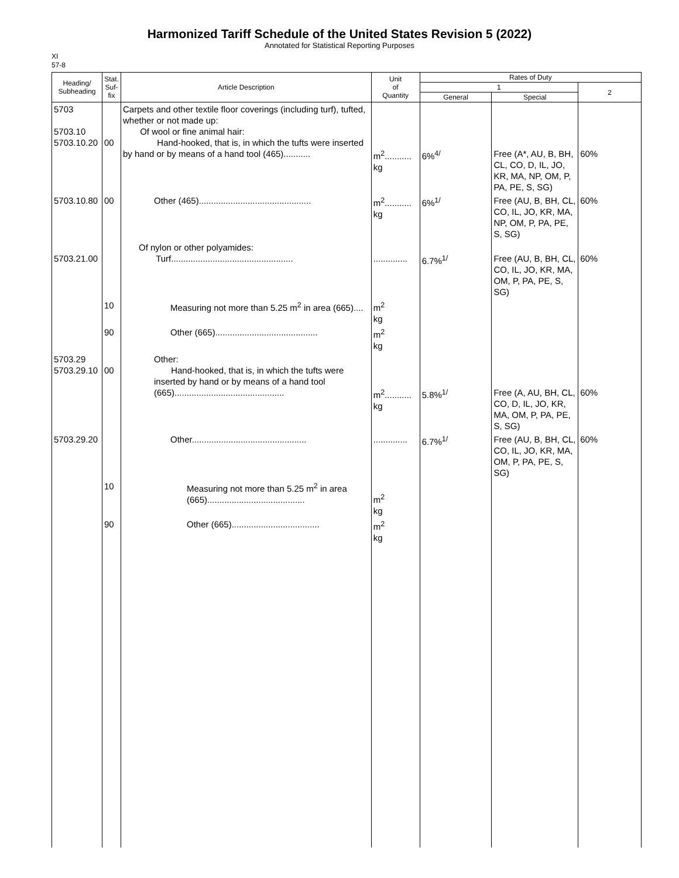Harmonized Tariff Schedule of the United States Revision 5 (2022)
Annotated for Statistical Reporting Purposes
XI
57-8
| Heading/ Subheading | Stat. Suf- fix | Article Description | Unit of Quantity | Rates of Duty | | |
| --- | --- | --- | --- | --- | --- | --- |
| | | | | 1 | | 2 |
| | | | | General | Special | |
| 5703 5703.10 5703.10.20 | 00 | Carpets and other textile floor coverings (including turf), tufted, whether or not made up: Of wool or fine animal hair: Hand-hooked, that is, in which the tufts were inserted by hand or by means of a hand tool (465)........... | m<sup>2</sup>........... kg | 6%<sup>4/</sup> | Free (A*, AU, B, BH, CL, CO, D, IL, JO, KR, MA, NP, OM, P, PA, PE, S, SG) | 60% |
| 5703.10.80 | 00 | Other (465).............................................. | m<sup>2</sup>........... kg | 6%<sup>1/</sup> | Free (AU, B, BH, CL, CO, IL, JO, KR, MA, NP, OM, P, PA, PE, S, SG) | 60% |
| 5703.21.00 | | Of nylon or other polyamides: Turf.................................................. | .............. | 6.7%<sup>1/</sup> | Free (AU, B, BH, CL, CO, IL, JO, KR, MA, OM, P, PA, PE, S, SG) | 60% |
| | 10 | Measuring not more than 5.25 m<sup>2</sup> in area (665).... | m<sup>2</sup> kg | | | |
| | 90 | Other (665).......................................... | m<sup>2</sup> kg | | | |
| 5703.29 5703.29.10 | 00 | Other: Hand-hooked, that is, in which the tufts were inserted by hand or by means of a hand tool (665)............................................. | m<sup>2</sup>........... kg | 5.8%<sup>1/</sup> | Free (A, AU, BH, CL, CO, D, IL, JO, KR, MA, OM, P, PA, PE, S, SG) | 60% |
| 5703.29.20 | | Other............................................... | .............. | 6.7%<sup>1/</sup> | Free (AU, B, BH, CL, CO, IL, JO, KR, MA, OM, P, PA, PE, S, SG) | 60% |
| | 10 | Measuring not more than 5.25 m<sup>2</sup> in area (665)........................................ | m<sup>2</sup> kg | | | |
| | 90 | Other (665).................................... | m<sup>2</sup> kg | | | |